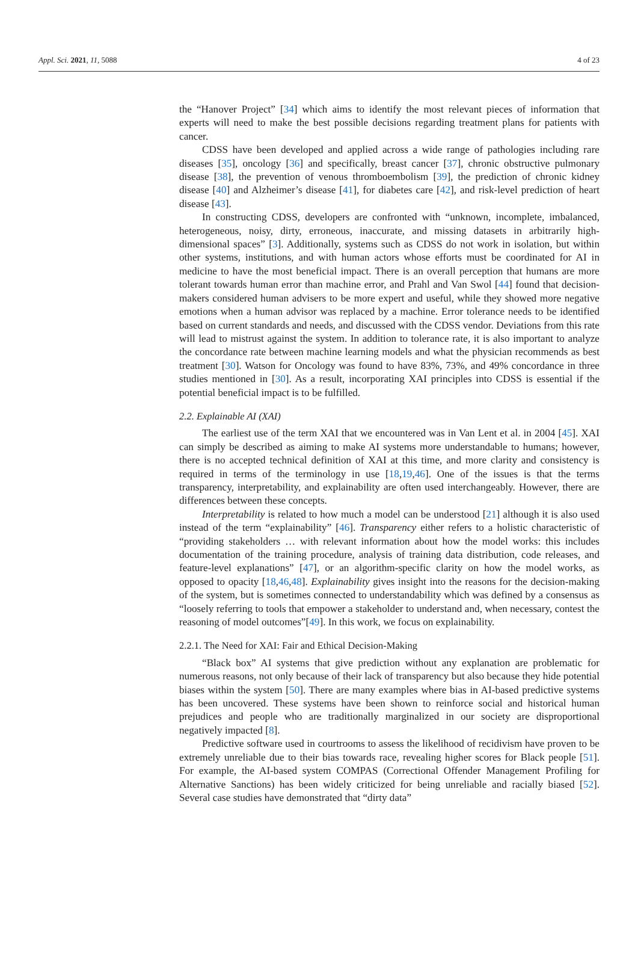Appl. Sci. 2021, 11, 5088 4 of 23
the “Hanover Project” [34] which aims to identify the most relevant pieces of information that experts will need to make the best possible decisions regarding treatment plans for patients with cancer.
CDSS have been developed and applied across a wide range of pathologies including rare diseases [35], oncology [36] and specifically, breast cancer [37], chronic obstructive pulmonary disease [38], the prevention of venous thromboembolism [39], the prediction of chronic kidney disease [40] and Alzheimer’s disease [41], for diabetes care [42], and risk-level prediction of heart disease [43].
In constructing CDSS, developers are confronted with “unknown, incomplete, imbalanced, heterogeneous, noisy, dirty, erroneous, inaccurate, and missing datasets in arbitrarily high-dimensional spaces” [3]. Additionally, systems such as CDSS do not work in isolation, but within other systems, institutions, and with human actors whose efforts must be coordinated for AI in medicine to have the most beneficial impact. There is an overall perception that humans are more tolerant towards human error than machine error, and Prahl and Van Swol [44] found that decision-makers considered human advisers to be more expert and useful, while they showed more negative emotions when a human advisor was replaced by a machine. Error tolerance needs to be identified based on current standards and needs, and discussed with the CDSS vendor. Deviations from this rate will lead to mistrust against the system. In addition to tolerance rate, it is also important to analyze the concordance rate between machine learning models and what the physician recommends as best treatment [30]. Watson for Oncology was found to have 83%, 73%, and 49% concordance in three studies mentioned in [30]. As a result, incorporating XAI principles into CDSS is essential if the potential beneficial impact is to be fulfilled.
2.2. Explainable AI (XAI)
The earliest use of the term XAI that we encountered was in Van Lent et al. in 2004 [45]. XAI can simply be described as aiming to make AI systems more understandable to humans; however, there is no accepted technical definition of XAI at this time, and more clarity and consistency is required in terms of the terminology in use [18,19,46]. One of the issues is that the terms transparency, interpretability, and explainability are often used interchangeably. However, there are differences between these concepts.
Interpretability is related to how much a model can be understood [21] although it is also used instead of the term “explainability” [46]. Transparency either refers to a holistic characteristic of “providing stakeholders … with relevant information about how the model works: this includes documentation of the training procedure, analysis of training data distribution, code releases, and feature-level explanations” [47], or an algorithm-specific clarity on how the model works, as opposed to opacity [18,46,48]. Explainability gives insight into the reasons for the decision-making of the system, but is sometimes connected to understandability which was defined by a consensus as “loosely referring to tools that empower a stakeholder to understand and, when necessary, contest the reasoning of model outcomes”[49]. In this work, we focus on explainability.
2.2.1. The Need for XAI: Fair and Ethical Decision-Making
“Black box” AI systems that give prediction without any explanation are problematic for numerous reasons, not only because of their lack of transparency but also because they hide potential biases within the system [50]. There are many examples where bias in AI-based predictive systems has been uncovered. These systems have been shown to reinforce social and historical human prejudices and people who are traditionally marginalized in our society are disproportional negatively impacted [8].
Predictive software used in courtrooms to assess the likelihood of recidivism have proven to be extremely unreliable due to their bias towards race, revealing higher scores for Black people [51]. For example, the AI-based system COMPAS (Correctional Offender Management Profiling for Alternative Sanctions) has been widely criticized for being unreliable and racially biased [52]. Several case studies have demonstrated that “dirty data”